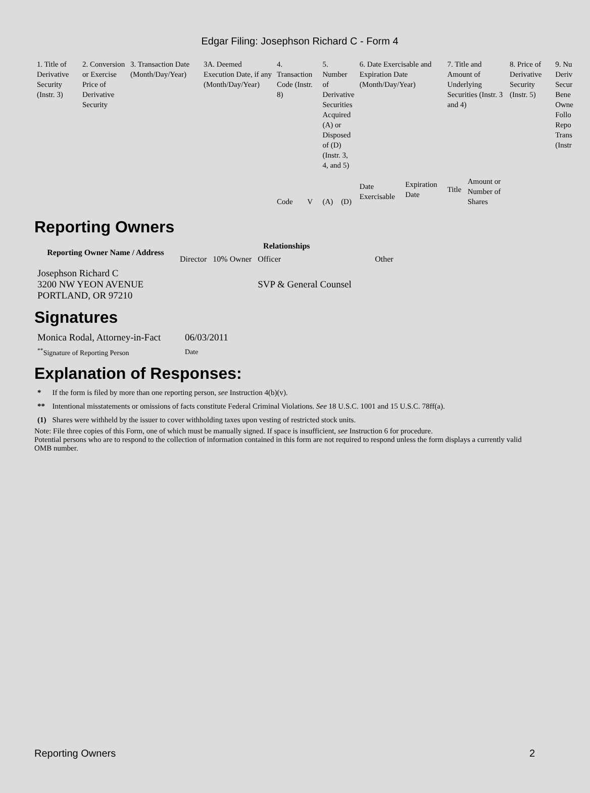Edgar Filing: Josephson Richard C - Form 4
| 1. Title of Derivative Security (Instr. 3) | 2. Conversion or Exercise Price of Derivative Security | 3. Transaction Date (Month/Day/Year) | 3A. Deemed Execution Date, if any (Month/Day/Year) | 4. Transaction Code (Instr. 8) | | 5. Number of Derivative Securities Acquired (A) or Disposed of (D) (Instr. 3, 4, and 5) | | 6. Date Exercisable and Expiration Date (Month/Day/Year) | | 7. Title and Amount of Underlying Securities (Instr. 3 and 4) | | 8. Price of Derivative Security (Instr. 5) | 9. Nu Deriv Secur Bene Owne Follo Repo Trans (Instr |
| | | | | Code | V | (A) | (D) | Date Exercisable | Expiration Date | Title | Amount or Number of Shares | | |
Reporting Owners
| Reporting Owner Name / Address | Relationships | | | |
| --- | --- | --- | --- | --- |
| | Director | 10% Owner | Officer | Other |
| Josephson Richard C 3200 NW YEON AVENUE PORTLAND, OR 97210 | | | SVP & General Counsel | |
Signatures
| Monica Rodal, Attorney-in-Fact | 06/03/2011 |
| <sup>**</sup> Signature of Reporting Person | Date |
Explanation of Responses:
| * | If the form is filed by more than one reporting person, see Instruction 4(b)(v). |
| ** | Intentional misstatements or omissions of facts constitute Federal Criminal Violations. See 18 U.S.C. 1001 and 15 U.S.C. 78ff(a). |
| (1) | Shares were withheld by the issuer to cover withholding taxes upon vesting of restricted stock units. |
Note: File three copies of this Form, one of which must be manually signed. If space is insufficient, see Instruction 6 for procedure.
Potential persons who are to respond to the collection of information contained in this form are not required to respond unless the form displays a currently valid OMB number.
Reporting Owners 2